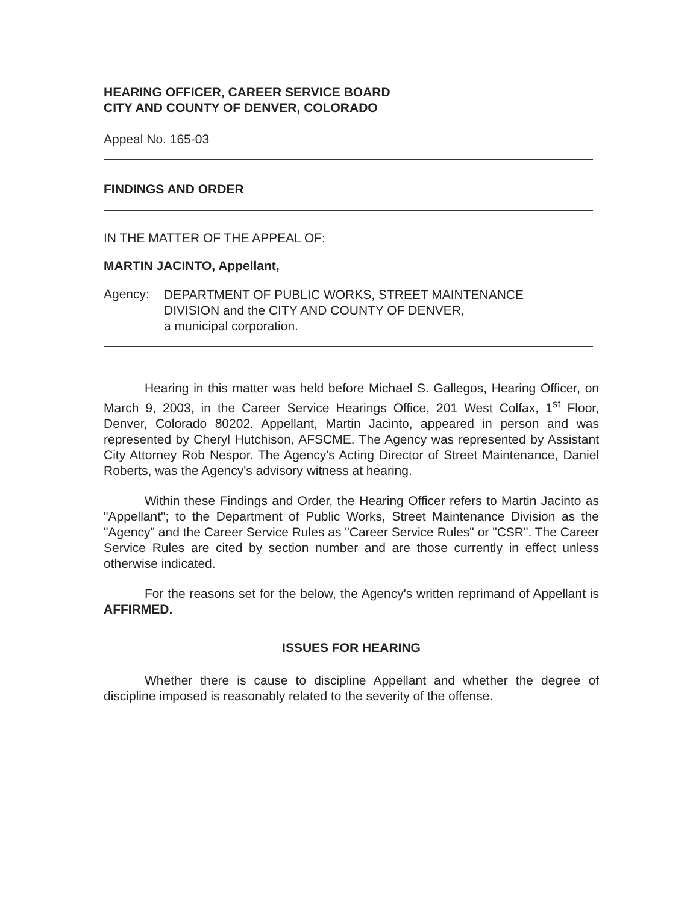HEARING OFFICER, CAREER SERVICE BOARD
CITY AND COUNTY OF DENVER, COLORADO
Appeal No. 165-03
FINDINGS AND ORDER
IN THE MATTER OF THE APPEAL OF:
MARTIN JACINTO, Appellant,
Agency:
DEPARTMENT OF PUBLIC WORKS, STREET MAINTENANCE
DIVISION and the CITY AND COUNTY OF DENVER,
a municipal corporation.
Hearing in this matter was held before Michael S. Gallegos, Hearing Officer, on March 9, 2003, in the Career Service Hearings Office, 201 West Colfax, 1<sup>st</sup> Floor, Denver, Colorado 80202. Appellant, Martin Jacinto, appeared in person and was represented by Cheryl Hutchison, AFSCME. The Agency was represented by Assistant City Attorney Rob Nespor. The Agency's Acting Director of Street Maintenance, Daniel Roberts, was the Agency's advisory witness at hearing.
Within these Findings and Order, the Hearing Officer refers to Martin Jacinto as "Appellant"; to the Department of Public Works, Street Maintenance Division as the "Agency" and the Career Service Rules as "Career Service Rules" or "CSR". The Career Service Rules are cited by section number and are those currently in effect unless otherwise indicated.
For the reasons set for the below, the Agency's written reprimand of Appellant is AFFIRMED.
ISSUES FOR HEARING
Whether there is cause to discipline Appellant and whether the degree of discipline imposed is reasonably related to the severity of the offense.